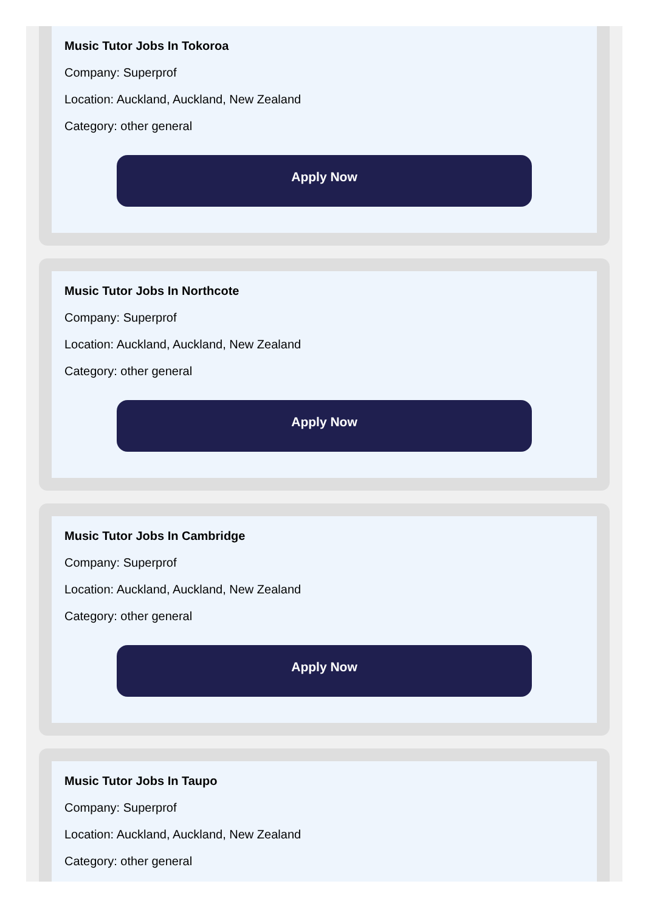Music Tutor Jobs In Tokoroa
Company: Superprof
Location: Auckland, Auckland, New Zealand
Category: other general
Apply Now
Music Tutor Jobs In Northcote
Company: Superprof
Location: Auckland, Auckland, New Zealand
Category: other general
Apply Now
Music Tutor Jobs In Cambridge
Company: Superprof
Location: Auckland, Auckland, New Zealand
Category: other general
Apply Now
Music Tutor Jobs In Taupo
Company: Superprof
Location: Auckland, Auckland, New Zealand
Category: other general